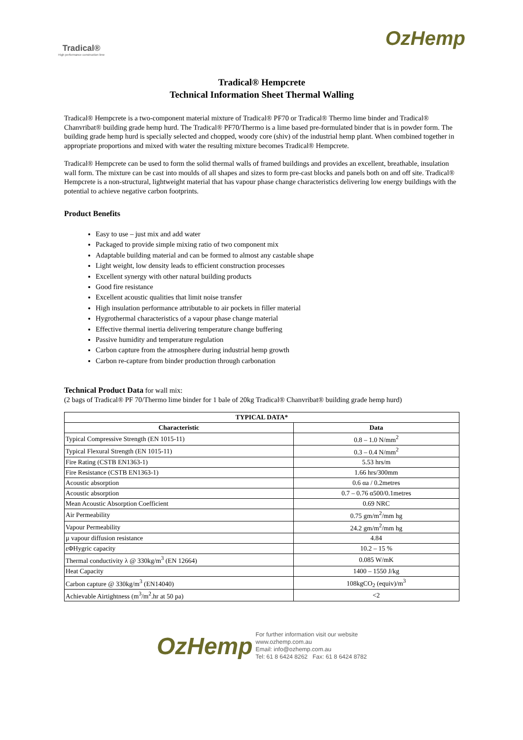Tradical®
High performance construction lime
OzHemp
Tradical® Hempcrete
Technical Information Sheet Thermal Walling
Tradical® Hempcrete is a two-component material mixture of Tradical® PF70 or Tradical® Thermo lime binder and Tradical® Chanvribat® building grade hemp hurd. The Tradical® PF70/Thermo is a lime based pre-formulated binder that is in powder form. The building grade hemp hurd is specially selected and chopped, woody core (shiv) of the industrial hemp plant. When combined together in appropriate proportions and mixed with water the resulting mixture becomes Tradical® Hempcrete.
Tradical® Hempcrete can be used to form the solid thermal walls of framed buildings and provides an excellent, breathable, insulation wall form. The mixture can be cast into moulds of all shapes and sizes to form pre-cast blocks and panels both on and off site. Tradical® Hempcrete is a non-structural, lightweight material that has vapour phase change characteristics delivering low energy buildings with the potential to achieve negative carbon footprints.
Product Benefits
Easy to use – just mix and add water
Packaged to provide simple mixing ratio of two component mix
Adaptable building material and can be formed to almost any castable shape
Light weight, low density leads to efficient construction processes
Excellent synergy with other natural building products
Good fire resistance
Excellent acoustic qualities that limit noise transfer
High insulation performance attributable to air pockets in filler material
Hygrothermal characteristics of a vapour phase change material
Effective thermal inertia delivering temperature change buffering
Passive humidity and temperature regulation
Carbon capture from the atmosphere during industrial hemp growth
Carbon re-capture from binder production through carbonation
Technical Product Data for wall mix:
(2 bags of Tradical® PF 70/Thermo lime binder for 1 bale of 20kg Tradical® Chanvribat® building grade hemp hurd)
| TYPICAL DATA* | |
| --- | --- |
| Characteristic | Data |
| Typical Compressive Strength (EN 1015-11) | 0.8 – 1.0 N/mm<sup>2</sup> |
| Typical Flexural Strength (EN 1015-11) | 0.3 – 0.4 N/mm<sup>2</sup> |
| Fire Rating (CSTB EN1363-1) | 5.53 hrs/m |
| Fire Resistance (CSTB EN1363-1) | 1.66 hrs/300mm |
| Acoustic absorption | 0.6 αa / 0.2metres |
| Acoustic absorption | 0.7 – 0.76 α500/0.1metres |
| Mean Acoustic Absorption Coefficient | 0.69 NRC |
| Air Permeability | 0.75 gm/m<sup>2</sup>/mm hg |
| Vapour Permeability | 24.2 gm/m<sup>2</sup>/mm hg |
| µ vapour diffusion resistance | 4.84 |
| εΦHygric capacity | 10.2 – 15 % |
| Thermal conductivity λ @ 330kg/m<sup>3</sup> (EN 12664) | 0.085 W/mK |
| Heat Capacity | 1400 – 1550 J/kg |
| Carbon capture @ 330kg/m<sup>3</sup> (EN14040) | 108kgCO<sub>2</sub> (equiv)/m<sup>3</sup> |
| Achievable Airtightness (m<sup>3</sup>/m<sup>2</sup>.hr at 50 pa) | <2 |
OzHemp
For further information visit our website
www.ozhemp.com.au
Email: info@ozhemp.com.au
Tel: 61 8 6424 8262 Fax: 61 8 6424 8782